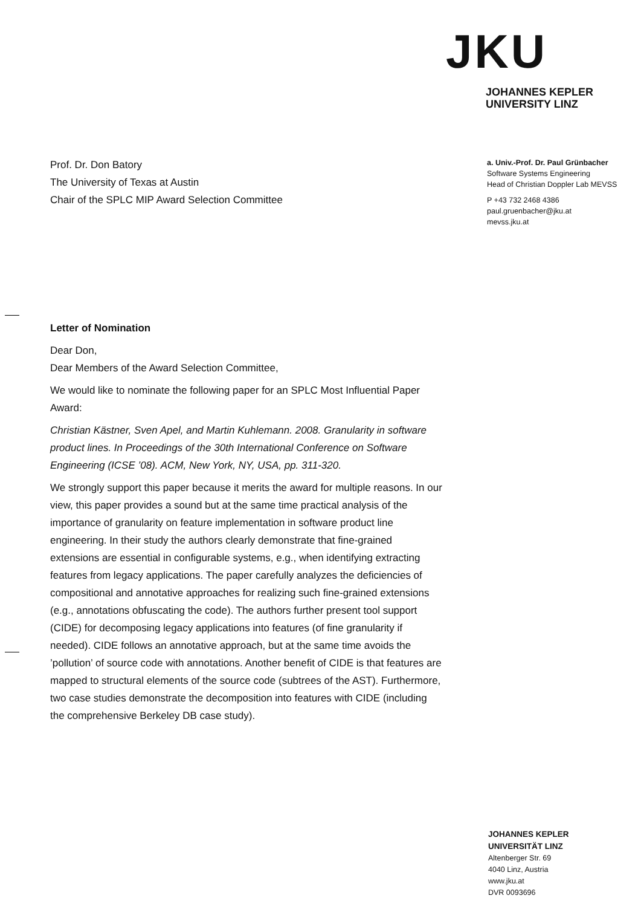JKU
JOHANNES KEPLER
UNIVERSITY LINZ
Prof. Dr. Don Batory
The University of Texas at Austin
Chair of the SPLC MIP Award Selection Committee
a. Univ.-Prof. Dr. Paul Grünbacher
Software Systems Engineering
Head of Christian Doppler Lab MEVSS
P +43 732 2468 4386
paul.gruenbacher@jku.at
mevss.jku.at
Letter of Nomination
Dear Don,
Dear Members of the Award Selection Committee,
We would like to nominate the following paper for an SPLC Most Influential Paper Award:
Christian Kästner, Sven Apel, and Martin Kuhlemann. 2008. Granularity in software product lines. In Proceedings of the 30th International Conference on Software Engineering (ICSE ’08). ACM, New York, NY, USA, pp. 311-320.
We strongly support this paper because it merits the award for multiple reasons. In our view, this paper provides a sound but at the same time practical analysis of the importance of granularity on feature implementation in software product line engineering. In their study the authors clearly demonstrate that fine-grained extensions are essential in configurable systems, e.g., when identifying extracting features from legacy applications. The paper carefully analyzes the deficiencies of compositional and annotative approaches for realizing such fine-grained extensions (e.g., annotations obfuscating the code). The authors further present tool support (CIDE) for decomposing legacy applications into features (of fine granularity if needed). CIDE follows an annotative approach, but at the same time avoids the ’pollution’ of source code with annotations. Another benefit of CIDE is that features are mapped to structural elements of the source code (subtrees of the AST). Furthermore, two case studies demonstrate the decomposition into features with CIDE (including the comprehensive Berkeley DB case study).
JOHANNES KEPLER
UNIVERSITÄT LINZ
Altenberger Str. 69
4040 Linz, Austria
www.jku.at
DVR 0093696